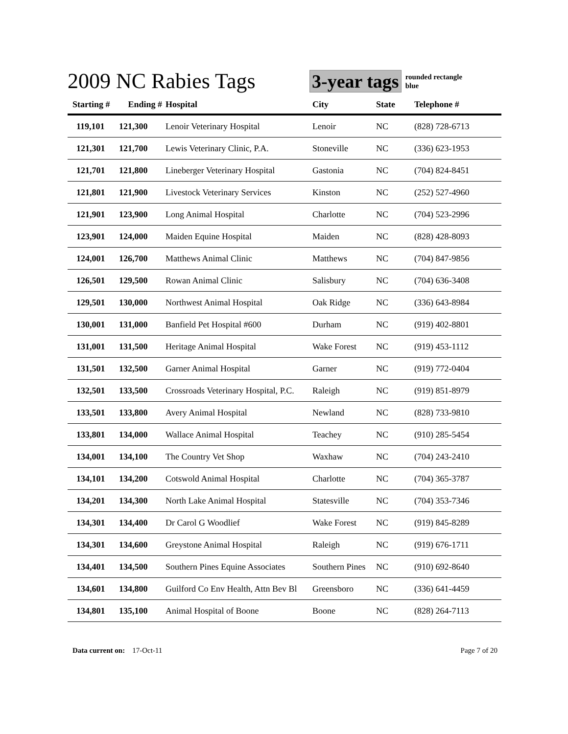2009 NC Rabies Tags
3-year tags
rounded rectangle
blue
| Starting # | Ending # | Hospital | City | State | Telephone # |
| --- | --- | --- | --- | --- | --- |
| 119,101 | 121,300 | Lenoir Veterinary Hospital | Lenoir | NC | (828) 728-6713 |
| 121,301 | 121,700 | Lewis Veterinary Clinic, P.A. | Stoneville | NC | (336) 623-1953 |
| 121,701 | 121,800 | Lineberger Veterinary Hospital | Gastonia | NC | (704) 824-8451 |
| 121,801 | 121,900 | Livestock Veterinary Services | Kinston | NC | (252) 527-4960 |
| 121,901 | 123,900 | Long Animal Hospital | Charlotte | NC | (704) 523-2996 |
| 123,901 | 124,000 | Maiden Equine Hospital | Maiden | NC | (828) 428-8093 |
| 124,001 | 126,700 | Matthews Animal Clinic | Matthews | NC | (704) 847-9856 |
| 126,501 | 129,500 | Rowan Animal Clinic | Salisbury | NC | (704) 636-3408 |
| 129,501 | 130,000 | Northwest Animal Hospital | Oak Ridge | NC | (336) 643-8984 |
| 130,001 | 131,000 | Banfield Pet Hospital #600 | Durham | NC | (919) 402-8801 |
| 131,001 | 131,500 | Heritage Animal Hospital | Wake Forest | NC | (919) 453-1112 |
| 131,501 | 132,500 | Garner Animal Hospital | Garner | NC | (919) 772-0404 |
| 132,501 | 133,500 | Crossroads Veterinary Hospital, P.C. | Raleigh | NC | (919) 851-8979 |
| 133,501 | 133,800 | Avery Animal Hospital | Newland | NC | (828) 733-9810 |
| 133,801 | 134,000 | Wallace Animal Hospital | Teachey | NC | (910) 285-5454 |
| 134,001 | 134,100 | The Country Vet Shop | Waxhaw | NC | (704) 243-2410 |
| 134,101 | 134,200 | Cotswold Animal Hospital | Charlotte | NC | (704) 365-3787 |
| 134,201 | 134,300 | North Lake Animal Hospital | Statesville | NC | (704) 353-7346 |
| 134,301 | 134,400 | Dr Carol G Woodlief | Wake Forest | NC | (919) 845-8289 |
| 134,301 | 134,600 | Greystone Animal Hospital | Raleigh | NC | (919) 676-1711 |
| 134,401 | 134,500 | Southern Pines Equine Associates | Southern Pines | NC | (910) 692-8640 |
| 134,601 | 134,800 | Guilford Co Env Health, Attn Bev Bl | Greensboro | NC | (336) 641-4459 |
| 134,801 | 135,100 | Animal Hospital of Boone | Boone | NC | (828) 264-7113 |
Data current on: 17-Oct-11 Page 7 of 20